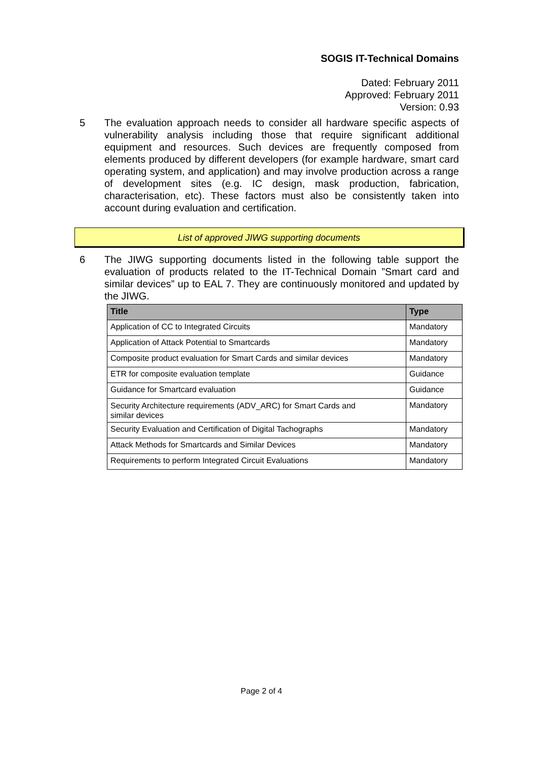SOGIS IT-Technical Domains
Dated: February 2011
Approved: February 2011
Version: 0.93
5 The evaluation approach needs to consider all hardware specific aspects of vulnerability analysis including those that require significant additional equipment and resources. Such devices are frequently composed from elements produced by different developers (for example hardware, smart card operating system, and application) and may involve production across a range of development sites (e.g. IC design, mask production, fabrication, characterisation, etc). These factors must also be consistently taken into account during evaluation and certification.
List of approved JIWG supporting documents
6 The JIWG supporting documents listed in the following table support the evaluation of products related to the IT-Technical Domain ”Smart card and similar devices” up to EAL 7. They are continuously monitored and updated by the JIWG.
| Title | Type |
| --- | --- |
| Application of CC to Integrated Circuits | Mandatory |
| Application of Attack Potential to Smartcards | Mandatory |
| Composite product evaluation for Smart Cards and similar devices | Mandatory |
| ETR for composite evaluation template | Guidance |
| Guidance for Smartcard evaluation | Guidance |
| Security Architecture requirements (ADV_ARC) for Smart Cards and similar devices | Mandatory |
| Security Evaluation and Certification of Digital Tachographs | Mandatory |
| Attack Methods for Smartcards and Similar Devices | Mandatory |
| Requirements to perform Integrated Circuit Evaluations | Mandatory |
Page 2 of 4